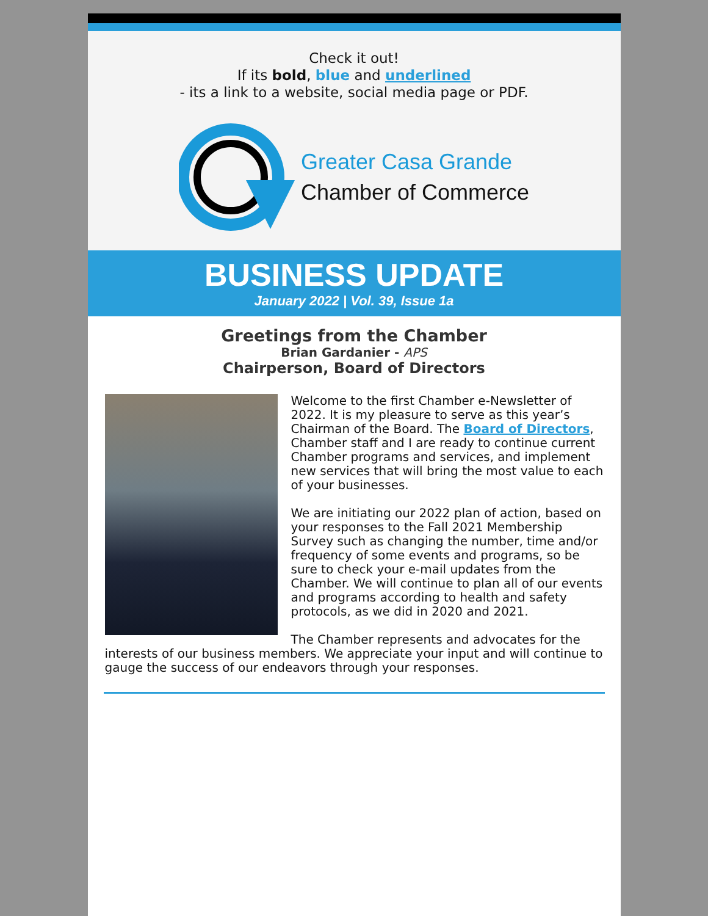Check it out!
If its bold, blue and underlined
- its a link to a website, social media page or PDF.
Greater Casa Grande
Chamber of Commerce
BUSINESS UPDATE
January 2022 | Vol. 39, Issue 1a
Greetings from the Chamber
Brian Gardanier - APS
Chairperson, Board of Directors
Welcome to the first Chamber e-Newsletter of 2022. It is my pleasure to serve as this year’s Chairman of the Board. The Board of Directors, Chamber staff and I are ready to continue current Chamber programs and services, and implement new services that will bring the most value to each of your businesses.
We are initiating our 2022 plan of action, based on your responses to the Fall 2021 Membership Survey such as changing the number, time and/or frequency of some events and programs, so be sure to check your e-mail updates from the Chamber. We will continue to plan all of our events and programs according to health and safety protocols, as we did in 2020 and 2021.
The Chamber represents and advocates for the interests of our business members. We appreciate your input and will continue to gauge the success of our endeavors through your responses.